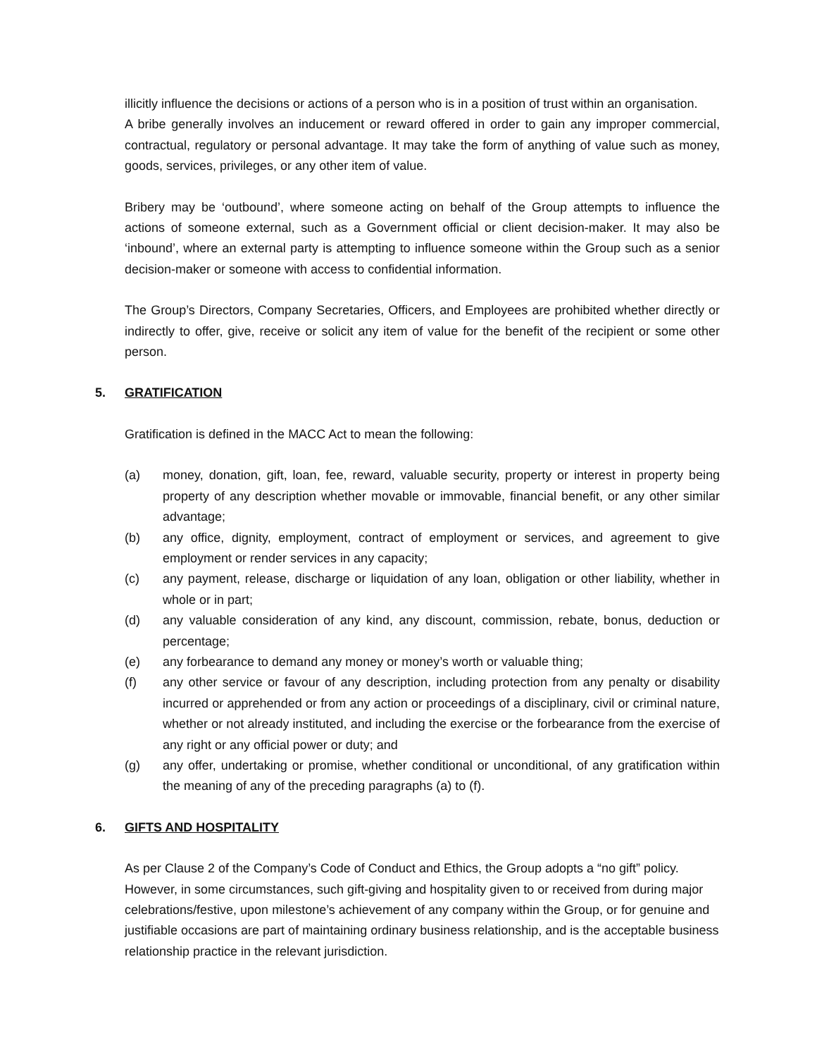illicitly influence the decisions or actions of a person who is in a position of trust within an organisation.
A bribe generally involves an inducement or reward offered in order to gain any improper commercial, contractual, regulatory or personal advantage. It may take the form of anything of value such as money, goods, services, privileges, or any other item of value.
Bribery may be ‘outbound’, where someone acting on behalf of the Group attempts to influence the actions of someone external, such as a Government official or client decision-maker. It may also be ‘inbound’, where an external party is attempting to influence someone within the Group such as a senior decision-maker or someone with access to confidential information.
The Group’s Directors, Company Secretaries, Officers, and Employees are prohibited whether directly or indirectly to offer, give, receive or solicit any item of value for the benefit of the recipient or some other person.
5. GRATIFICATION
Gratification is defined in the MACC Act to mean the following:
(a) money, donation, gift, loan, fee, reward, valuable security, property or interest in property being property of any description whether movable or immovable, financial benefit, or any other similar advantage;
(b) any office, dignity, employment, contract of employment or services, and agreement to give employment or render services in any capacity;
(c) any payment, release, discharge or liquidation of any loan, obligation or other liability, whether in whole or in part;
(d) any valuable consideration of any kind, any discount, commission, rebate, bonus, deduction or percentage;
(e) any forbearance to demand any money or money’s worth or valuable thing;
(f) any other service or favour of any description, including protection from any penalty or disability incurred or apprehended or from any action or proceedings of a disciplinary, civil or criminal nature, whether or not already instituted, and including the exercise or the forbearance from the exercise of any right or any official power or duty; and
(g) any offer, undertaking or promise, whether conditional or unconditional, of any gratification within the meaning of any of the preceding paragraphs (a) to (f).
6. GIFTS AND HOSPITALITY
As per Clause 2 of the Company’s Code of Conduct and Ethics, the Group adopts a “no gift” policy. However, in some circumstances, such gift-giving and hospitality given to or received from during major celebrations/festive, upon milestone’s achievement of any company within the Group, or for genuine and justifiable occasions are part of maintaining ordinary business relationship, and is the acceptable business relationship practice in the relevant jurisdiction.